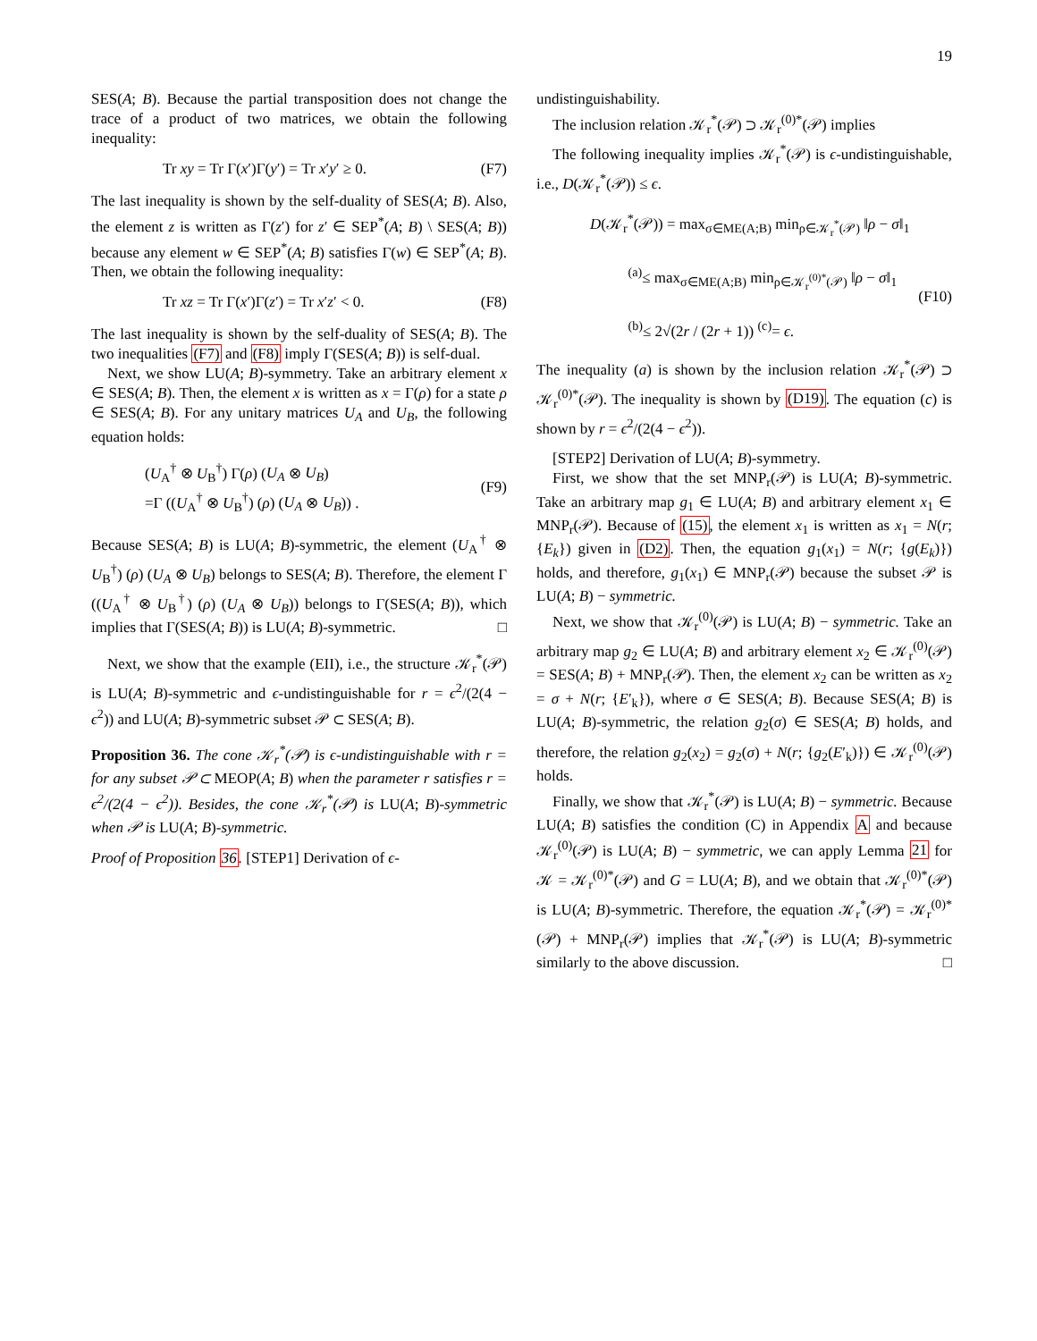19
SES(A; B). Because the partial transposition does not change the trace of a product of two matrices, we obtain the following inequality:
Tr xy = Tr Γ(x′)Γ(y′) = Tr x′y′ ≥ 0. (F7)
The last inequality is shown by the self-duality of SES(A; B). Also, the element z is written as Γ(z′) for z′ ∈ SEP<sup>*</sup>(A; B) \ SES(A; B)) because any element w ∈ SEP<sup>*</sup>(A; B) satisfies Γ(w) ∈ SEP<sup>*</sup>(A; B). Then, we obtain the following inequality:
Tr xz = Tr Γ(x′)Γ(z′) = Tr x′z′ < 0. (F8)
The last inequality is shown by the self-duality of SES(A; B). The two inequalities (F7) and (F8) imply Γ(SES(A; B)) is self-dual.
Next, we show LU(A; B)-symmetry. Take an arbitrary element x ∈ SES(A; B). Then, the element x is written as x = Γ(ρ) for a state ρ ∈ SES(A; B). For any unitary matrices U<sub>A</sub> and U<sub>B</sub>, the following equation holds:
(U<sub>A</sub><sup>†</sup> ⊗ U<sub>B</sub><sup>†</sup>) Γ(ρ) (U<sub>A</sub> ⊗ U<sub>B</sub>)
=Γ ((U<sub>A</sub><sup>†</sup> ⊗ U<sub>B</sub><sup>†</sup>) (ρ) (U<sub>A</sub> ⊗ U<sub>B</sub>)) .
(F9)
Because SES(A; B) is LU(A; B)-symmetric, the element (U<sub>A</sub><sup>†</sup> ⊗ U<sub>B</sub><sup>†</sup>) (ρ) (U<sub>A</sub> ⊗ U<sub>B</sub>) belongs to SES(A; B). Therefore, the element Γ ((U<sub>A</sub><sup>†</sup> ⊗ U<sub>B</sub><sup>†</sup>) (ρ) (U<sub>A</sub> ⊗ U<sub>B</sub>)) belongs to Γ(SES(A; B)), which implies that Γ(SES(A; B)) is LU(A; B)-symmetric. □
Next, we show that the example (EII), i.e., the structure 𝒦<sub>r</sub><sup>*</sup>(𝒫) is LU(A; B)-symmetric and ϵ-undistinguishable for r = ϵ<sup>2</sup>/(2(4 − ϵ<sup>2</sup>)) and LU(A; B)-symmetric subset 𝒫 ⊂ SES(A; B).
Proposition 36. The cone 𝒦<sub>r</sub><sup>*</sup>(𝒫) is ϵ-undistinguishable with r = for any subset 𝒫 ⊂ MEOP(A; B) when the parameter r satisfies r = ϵ<sup>2</sup>/(2(4 − ϵ<sup>2</sup>)). Besides, the cone 𝒦<sub>r</sub><sup>*</sup>(𝒫) is LU(A; B)-symmetric when 𝒫 is LU(A; B)-symmetric.
Proof of Proposition 36. [STEP1] Derivation of ϵ-
undistinguishability.
The inclusion relation 𝒦<sub>r</sub><sup>*</sup>(𝒫) ⊃ 𝒦<sub>r</sub><sup>(0)*</sup>(𝒫) implies
The following inequality implies 𝒦<sub>r</sub><sup>*</sup>(𝒫) is ϵ-undistinguishable, i.e., D(𝒦<sub>r</sub><sup>*</sup>(𝒫)) ≤ ϵ.
D(𝒦<sub>r</sub><sup>*</sup>(𝒫)) = max<sub>σ∈ME(A;B)</sub> min<sub>ρ∈𝒦<sub>r</sub><sup>*</sup>(𝒫)</sub> ‖ρ − σ‖<sub>1</sub>
<sup>(a)</sup>≤ max<sub>σ∈ME(A;B)</sub> min<sub>ρ∈𝒦<sub>r</sub><sup>(0)*</sup>(𝒫)</sub> ‖ρ − σ‖<sub>1</sub>
<sup>(b)</sup>≤ 2√(2r / (2r + 1)) <sup>(c)</sup>= ϵ.
(F10)
The inequality (a) is shown by the inclusion relation 𝒦<sub>r</sub><sup>*</sup>(𝒫) ⊃ 𝒦<sub>r</sub><sup>(0)*</sup>(𝒫). The inequality is shown by (D19). The equation (c) is shown by r = ϵ<sup>2</sup>/(2(4 − ϵ<sup>2</sup>)).
[STEP2] Derivation of LU(A; B)-symmetry.
First, we show that the set MNP<sub>r</sub>(𝒫) is LU(A; B)-symmetric. Take an arbitrary map g<sub>1</sub> ∈ LU(A; B) and arbitrary element x<sub>1</sub> ∈ MNP<sub>r</sub>(𝒫). Because of (15), the element x<sub>1</sub> is written as x<sub>1</sub> = N(r; {E<sub>k</sub>}) given in (D2). Then, the equation g<sub>1</sub>(x<sub>1</sub>) = N(r; {g(E<sub>k</sub>)}) holds, and therefore, g<sub>1</sub>(x<sub>1</sub>) ∈ MNP<sub>r</sub>(𝒫) because the subset 𝒫 is LU(A; B) − symmetric.
Next, we show that 𝒦<sub>r</sub><sup>(0)</sup>(𝒫) is LU(A; B) − symmetric. Take an arbitrary map g<sub>2</sub> ∈ LU(A; B) and arbitrary element x<sub>2</sub> ∈ 𝒦<sub>r</sub><sup>(0)</sup>(𝒫) = SES(A; B) + MNP<sub>r</sub>(𝒫). Then, the element x<sub>2</sub> can be written as x<sub>2</sub> = σ + N(r; {E′<sub>k</sub>}), where σ ∈ SES(A; B). Because SES(A; B) is LU(A; B)-symmetric, the relation g<sub>2</sub>(σ) ∈ SES(A; B) holds, and therefore, the relation g<sub>2</sub>(x<sub>2</sub>) = g<sub>2</sub>(σ) + N(r; {g<sub>2</sub>(E′<sub>k</sub>)}) ∈ 𝒦<sub>r</sub><sup>(0)</sup>(𝒫) holds.
Finally, we show that 𝒦<sub>r</sub><sup>*</sup>(𝒫) is LU(A; B) − symmetric. Because LU(A; B) satisfies the condition (C) in Appendix A and because 𝒦<sub>r</sub><sup>(0)</sup>(𝒫) is LU(A; B) − symmetric, we can apply Lemma 21 for 𝒦 = 𝒦<sub>r</sub><sup>(0)*</sup>(𝒫) and G = LU(A; B), and we obtain that 𝒦<sub>r</sub><sup>(0)*</sup>(𝒫) is LU(A; B)-symmetric. Therefore, the equation 𝒦<sub>r</sub><sup>*</sup>(𝒫) = 𝒦<sub>r</sub><sup>(0)*</sup>(𝒫) + MNP<sub>r</sub>(𝒫) implies that 𝒦<sub>r</sub><sup>*</sup>(𝒫) is LU(A; B)-symmetric similarly to the above discussion. □